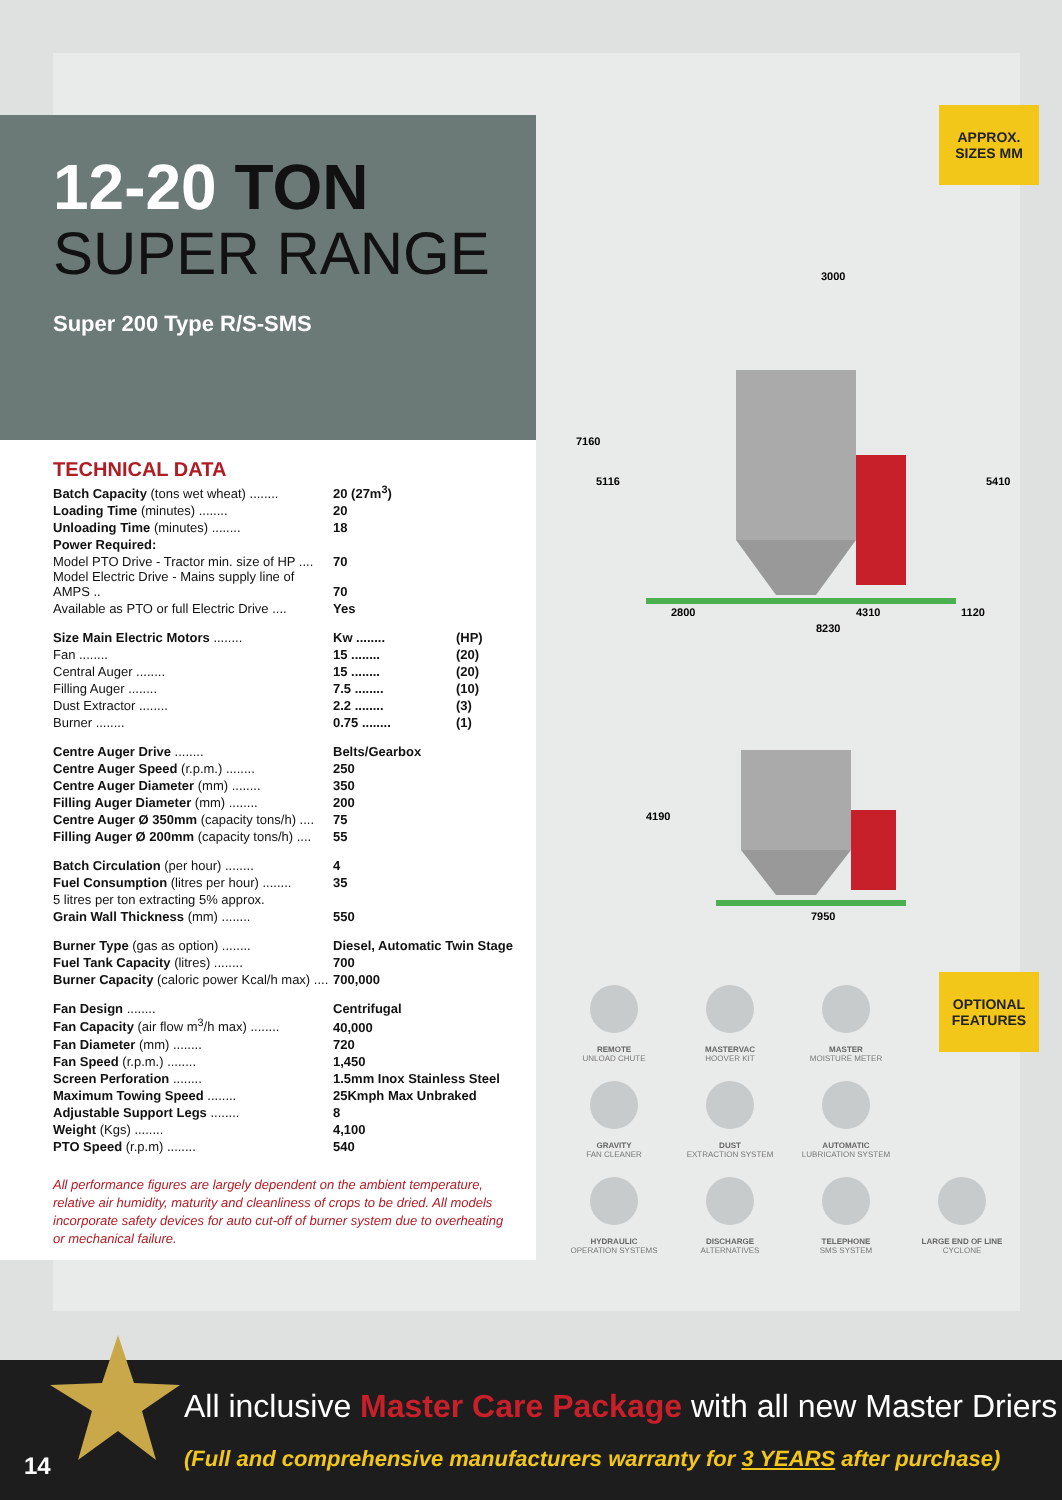12-20 TON
SUPER RANGE
Super 200 Type R/S-SMS
TECHNICAL DATA
| Batch Capacity (tons wet wheat) ........ | 20 (27m<sup>3</sup>) | |
| Loading Time (minutes) ........ | 20 | |
| Unloading Time (minutes) ........ | 18 | |
| Power Required: | | |
| Model PTO Drive - Tractor min. size of HP .... | 70 | |
| Model Electric Drive - Mains supply line of AMPS .. | 70 | |
| Available as PTO or full Electric Drive .... | Yes | |
| Size Main Electric Motors ........ | Kw ........ | (HP) |
| Fan ........ | 15 ........ | (20) |
| Central Auger ........ | 15 ........ | (20) |
| Filling Auger ........ | 7.5 ........ | (10) |
| Dust Extractor ........ | 2.2 ........ | (3) |
| Burner ........ | 0.75 ........ | (1) |
| Centre Auger Drive ........ | Belts/Gearbox | |
| Centre Auger Speed (r.p.m.) ........ | 250 | |
| Centre Auger Diameter (mm) ........ | 350 | |
| Filling Auger Diameter (mm) ........ | 200 | |
| Centre Auger Ø 350mm (capacity tons/h) .... | 75 | |
| Filling Auger Ø 200mm (capacity tons/h) .... | 55 | |
| Batch Circulation (per hour) ........ | 4 | |
| Fuel Consumption (litres per hour) ........ | 35 | |
| 5 litres per ton extracting 5% approx. | | |
| Grain Wall Thickness (mm) ........ | 550 | |
| Burner Type (gas as option) ........ | Diesel, Automatic Twin Stage | |
| Fuel Tank Capacity (litres) ........ | 700 | |
| Burner Capacity (caloric power Kcal/h max) .... | 700,000 | |
| Fan Design ........ | Centrifugal | |
| Fan Capacity (air flow m<sup>3</sup>/h max) ........ | 40,000 | |
| Fan Diameter (mm) ........ | 720 | |
| Fan Speed (r.p.m.) ........ | 1,450 | |
| Screen Perforation ........ | 1.5mm Inox Stainless Steel | |
| Maximum Towing Speed ........ | 25Kmph Max Unbraked | |
| Adjustable Support Legs ........ | 8 | |
| Weight (Kgs) ........ | 4,100 | |
| PTO Speed (r.p.m) ........ | 540 | |
All performance figures are largely dependent on the ambient temperature, relative air humidity, maturity and cleanliness of crops to be dried. All models incorporate safety devices for auto cut-off of burner system due to overheating or mechanical failure.
APPROX.
SIZES MM
3000
7160
5116
5410
2800
4310
1120
8230
4190
7950
OPTIONAL
FEATURES
REMOTE
UNLOAD CHUTE
MASTERVAC
HOOVER KIT
MASTER
MOISTURE METER
GRAVITY
FAN CLEANER
DUST
EXTRACTION SYSTEM
AUTOMATIC
LUBRICATION SYSTEM
HYDRAULIC
OPERATION SYSTEMS
DISCHARGE
ALTERNATIVES
TELEPHONE
SMS SYSTEM
LARGE END OF LINE
CYCLONE
14
All inclusive Master Care Package with all new Master Driers
(Full and comprehensive manufacturers warranty for 3 YEARS after purchase)